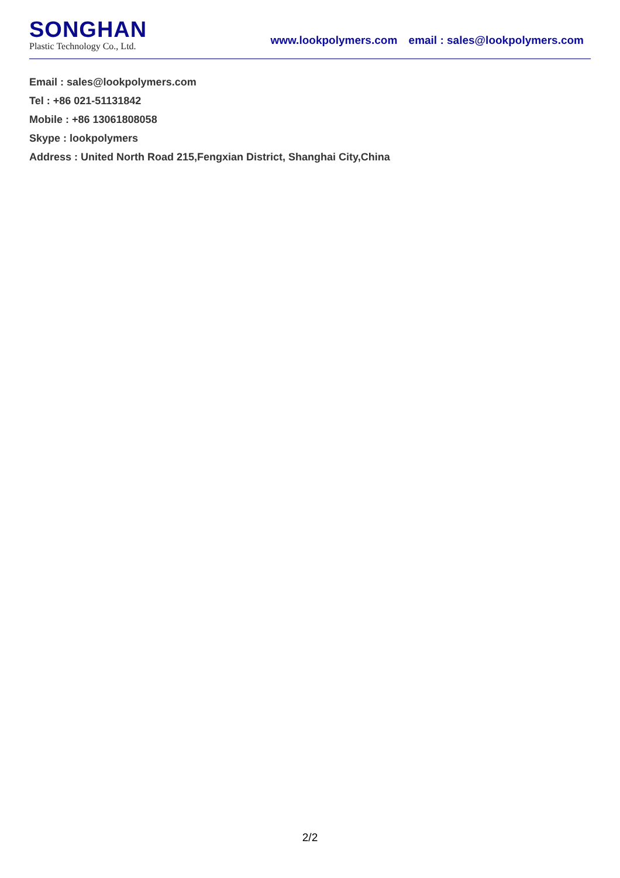SONGHAN
Plastic Technology Co., Ltd.
www.lookpolymers.com email : sales@lookpolymers.com
Email : sales@lookpolymers.com
Tel : +86 021-51131842
Mobile : +86 13061808058
Skype : lookpolymers
Address : United North Road 215,Fengxian District, Shanghai City,China
2/2